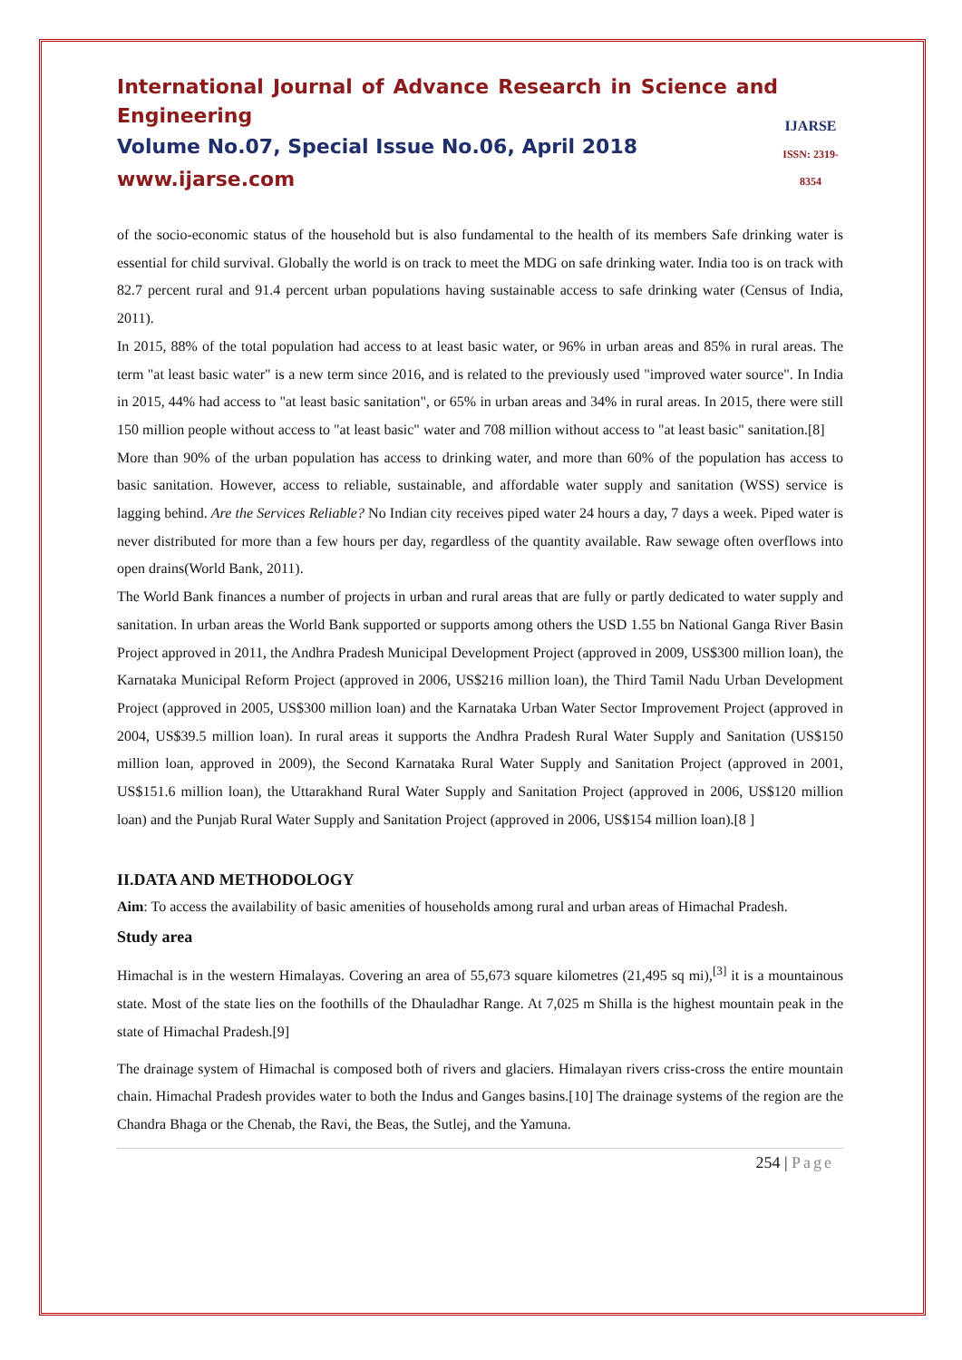International Journal of Advance Research in Science and Engineering
Volume No.07, Special Issue No.06, April 2018
www.ijarse.com
IJARSE
ISSN: 2319-8354
of the socio-economic status of the household but is also fundamental to the health of its members Safe drinking water is essential for child survival. Globally the world is on track to meet the MDG on safe drinking water. India too is on track with 82.7 percent rural and 91.4 percent urban populations having sustainable access to safe drinking water (Census of India, 2011).
In 2015, 88% of the total population had access to at least basic water, or 96% in urban areas and 85% in rural areas. The term "at least basic water" is a new term since 2016, and is related to the previously used "improved water source". In India in 2015, 44% had access to "at least basic sanitation", or 65% in urban areas and 34% in rural areas. In 2015, there were still 150 million people without access to "at least basic" water and 708 million without access to "at least basic" sanitation.[8]
More than 90% of the urban population has access to drinking water, and more than 60% of the population has access to basic sanitation. However, access to reliable, sustainable, and affordable water supply and sanitation (WSS) service is lagging behind. Are the Services Reliable? No Indian city receives piped water 24 hours a day, 7 days a week. Piped water is never distributed for more than a few hours per day, regardless of the quantity available. Raw sewage often overflows into open drains(World Bank, 2011).
The World Bank finances a number of projects in urban and rural areas that are fully or partly dedicated to water supply and sanitation. In urban areas the World Bank supported or supports among others the USD 1.55 bn National Ganga River Basin Project approved in 2011, the Andhra Pradesh Municipal Development Project (approved in 2009, US$300 million loan), the Karnataka Municipal Reform Project (approved in 2006, US$216 million loan), the Third Tamil Nadu Urban Development Project (approved in 2005, US$300 million loan) and the Karnataka Urban Water Sector Improvement Project (approved in 2004, US$39.5 million loan). In rural areas it supports the Andhra Pradesh Rural Water Supply and Sanitation (US$150 million loan, approved in 2009), the Second Karnataka Rural Water Supply and Sanitation Project (approved in 2001, US$151.6 million loan), the Uttarakhand Rural Water Supply and Sanitation Project (approved in 2006, US$120 million loan) and the Punjab Rural Water Supply and Sanitation Project (approved in 2006, US$154 million loan).[8 ]
II.DATA AND METHODOLOGY
Aim: To access the availability of basic amenities of households among rural and urban areas of Himachal Pradesh.
Study area
Himachal is in the western Himalayas. Covering an area of 55,673 square kilometres (21,495 sq mi),<sup>[3]</sup> it is a mountainous state. Most of the state lies on the foothills of the Dhauladhar Range. At 7,025 m Shilla is the highest mountain peak in the state of Himachal Pradesh.[9]
The drainage system of Himachal is composed both of rivers and glaciers. Himalayan rivers criss-cross the entire mountain chain. Himachal Pradesh provides water to both the Indus and Ganges basins.[10] The drainage systems of the region are the Chandra Bhaga or the Chenab, the Ravi, the Beas, the Sutlej, and the Yamuna.
254 | Page